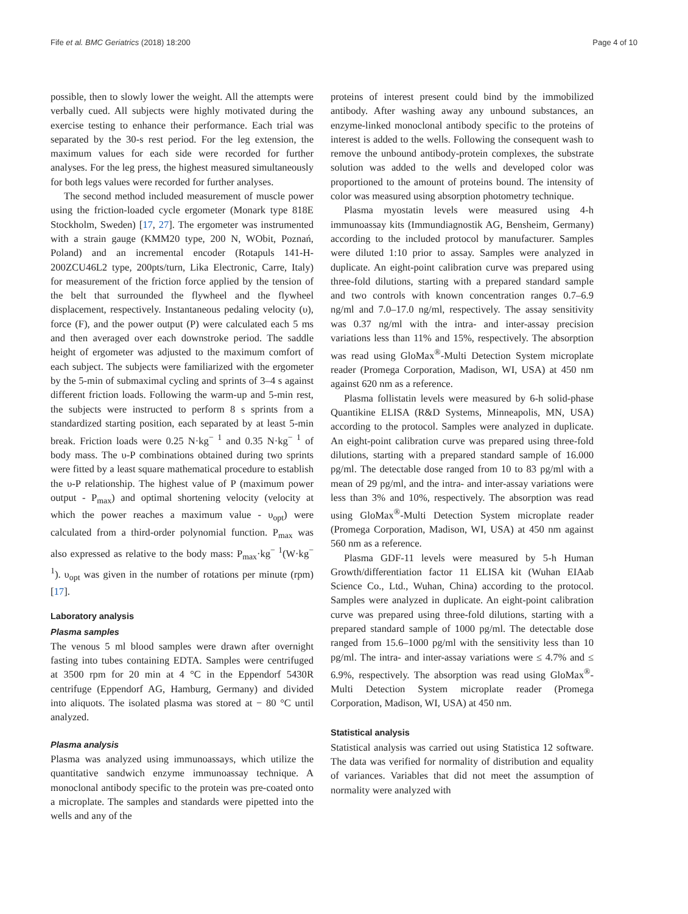Fife et al. BMC Geriatrics (2018) 18:200 Page 4 of 10
possible, then to slowly lower the weight. All the attempts were verbally cued. All subjects were highly motivated during the exercise testing to enhance their performance. Each trial was separated by the 30-s rest period. For the leg extension, the maximum values for each side were recorded for further analyses. For the leg press, the highest measured simultaneously for both legs values were recorded for further analyses.
The second method included measurement of muscle power using the friction-loaded cycle ergometer (Monark type 818E Stockholm, Sweden) [17, 27]. The ergometer was instrumented with a strain gauge (KMM20 type, 200 N, WObit, Poznań, Poland) and an incremental encoder (Rotapuls 141-H-200ZCU46L2 type, 200pts/turn, Lika Electronic, Carre, Italy) for measurement of the friction force applied by the tension of the belt that surrounded the flywheel and the flywheel displacement, respectively. Instantaneous pedaling velocity (υ), force (F), and the power output (P) were calculated each 5 ms and then averaged over each downstroke period. The saddle height of ergometer was adjusted to the maximum comfort of each subject. The subjects were familiarized with the ergometer by the 5-min of submaximal cycling and sprints of 3–4 s against different friction loads. Following the warm-up and 5-min rest, the subjects were instructed to perform 8 s sprints from a standardized starting position, each separated by at least 5-min break. Friction loads were 0.25 N·kg<sup>− 1</sup> and 0.35 N·kg<sup>− 1</sup> of body mass. The υ-P combinations obtained during two sprints were fitted by a least square mathematical procedure to establish the υ-P relationship. The highest value of P (maximum power output - P<sub>max</sub>) and optimal shortening velocity (velocity at which the power reaches a maximum value - υ<sub>opt</sub>) were calculated from a third-order polynomial function. P<sub>max</sub> was also expressed as relative to the body mass: P<sub>max</sub>·kg<sup>− 1</sup>(W·kg<sup>− 1</sup>). υ<sub>opt</sub> was given in the number of rotations per minute (rpm) [17].
Laboratory analysis
Plasma samples
The venous 5 ml blood samples were drawn after overnight fasting into tubes containing EDTA. Samples were centrifuged at 3500 rpm for 20 min at 4 °C in the Eppendorf 5430R centrifuge (Eppendorf AG, Hamburg, Germany) and divided into aliquots. The isolated plasma was stored at − 80 °C until analyzed.
Plasma analysis
Plasma was analyzed using immunoassays, which utilize the quantitative sandwich enzyme immunoassay technique. A monoclonal antibody specific to the protein was pre-coated onto a microplate. The samples and standards were pipetted into the wells and any of the
proteins of interest present could bind by the immobilized antibody. After washing away any unbound substances, an enzyme-linked monoclonal antibody specific to the proteins of interest is added to the wells. Following the consequent wash to remove the unbound antibody-protein complexes, the substrate solution was added to the wells and developed color was proportioned to the amount of proteins bound. The intensity of color was measured using absorption photometry technique.
Plasma myostatin levels were measured using 4-h immunoassay kits (Immundiagnostik AG, Bensheim, Germany) according to the included protocol by manufacturer. Samples were diluted 1:10 prior to assay. Samples were analyzed in duplicate. An eight-point calibration curve was prepared using three-fold dilutions, starting with a prepared standard sample and two controls with known concentration ranges 0.7–6.9 ng/ml and 7.0–17.0 ng/ml, respectively. The assay sensitivity was 0.37 ng/ml with the intra- and inter-assay precision variations less than 11% and 15%, respectively. The absorption was read using GloMax<sup>®</sup>-Multi Detection System microplate reader (Promega Corporation, Madison, WI, USA) at 450 nm against 620 nm as a reference.
Plasma follistatin levels were measured by 6-h solid-phase Quantikine ELISA (R&D Systems, Minneapolis, MN, USA) according to the protocol. Samples were analyzed in duplicate. An eight-point calibration curve was prepared using three-fold dilutions, starting with a prepared standard sample of 16.000 pg/ml. The detectable dose ranged from 10 to 83 pg/ml with a mean of 29 pg/ml, and the intra- and inter-assay variations were less than 3% and 10%, respectively. The absorption was read using GloMax<sup>®</sup>-Multi Detection System microplate reader (Promega Corporation, Madison, WI, USA) at 450 nm against 560 nm as a reference.
Plasma GDF-11 levels were measured by 5-h Human Growth/differentiation factor 11 ELISA kit (Wuhan EIAab Science Co., Ltd., Wuhan, China) according to the protocol. Samples were analyzed in duplicate. An eight-point calibration curve was prepared using three-fold dilutions, starting with a prepared standard sample of 1000 pg/ml. The detectable dose ranged from 15.6–1000 pg/ml with the sensitivity less than 10 pg/ml. The intra- and inter-assay variations were ≤ 4.7% and ≤ 6.9%, respectively. The absorption was read using GloMax<sup>®</sup>-Multi Detection System microplate reader (Promega Corporation, Madison, WI, USA) at 450 nm.
Statistical analysis
Statistical analysis was carried out using Statistica 12 software. The data was verified for normality of distribution and equality of variances. Variables that did not meet the assumption of normality were analyzed with